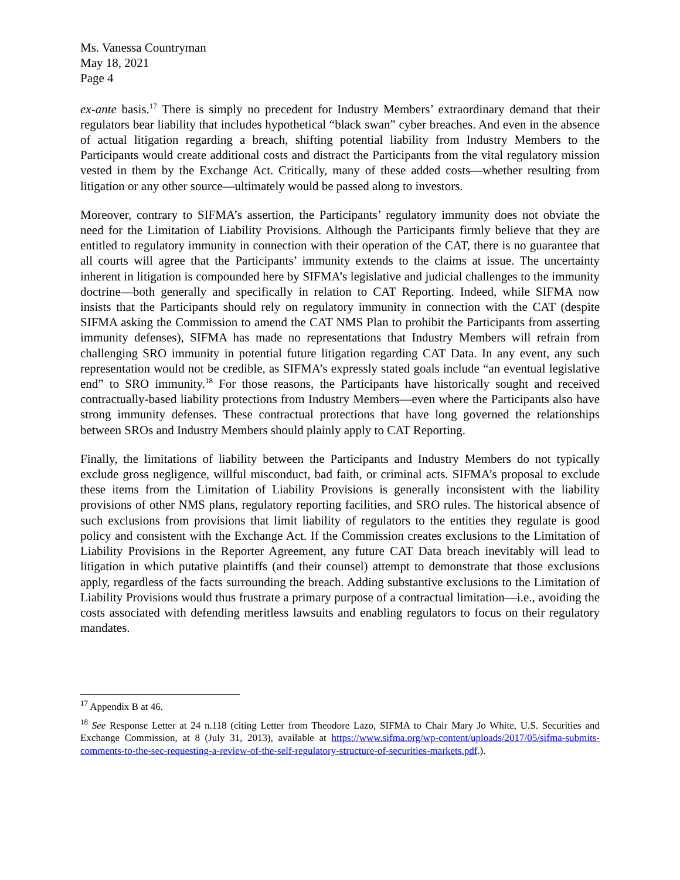Ms. Vanessa Countryman
May 18, 2021
Page 4
ex-ante basis.<sup>17</sup> There is simply no precedent for Industry Members’ extraordinary demand that their regulators bear liability that includes hypothetical “black swan” cyber breaches. And even in the absence of actual litigation regarding a breach, shifting potential liability from Industry Members to the Participants would create additional costs and distract the Participants from the vital regulatory mission vested in them by the Exchange Act. Critically, many of these added costs—whether resulting from litigation or any other source—ultimately would be passed along to investors.
Moreover, contrary to SIFMA’s assertion, the Participants’ regulatory immunity does not obviate the need for the Limitation of Liability Provisions. Although the Participants firmly believe that they are entitled to regulatory immunity in connection with their operation of the CAT, there is no guarantee that all courts will agree that the Participants’ immunity extends to the claims at issue. The uncertainty inherent in litigation is compounded here by SIFMA’s legislative and judicial challenges to the immunity doctrine—both generally and specifically in relation to CAT Reporting. Indeed, while SIFMA now insists that the Participants should rely on regulatory immunity in connection with the CAT (despite SIFMA asking the Commission to amend the CAT NMS Plan to prohibit the Participants from asserting immunity defenses), SIFMA has made no representations that Industry Members will refrain from challenging SRO immunity in potential future litigation regarding CAT Data. In any event, any such representation would not be credible, as SIFMA’s expressly stated goals include “an eventual legislative end” to SRO immunity.<sup>18</sup> For those reasons, the Participants have historically sought and received contractually-based liability protections from Industry Members—even where the Participants also have strong immunity defenses. These contractual protections that have long governed the relationships between SROs and Industry Members should plainly apply to CAT Reporting.
Finally, the limitations of liability between the Participants and Industry Members do not typically exclude gross negligence, willful misconduct, bad faith, or criminal acts. SIFMA’s proposal to exclude these items from the Limitation of Liability Provisions is generally inconsistent with the liability provisions of other NMS plans, regulatory reporting facilities, and SRO rules. The historical absence of such exclusions from provisions that limit liability of regulators to the entities they regulate is good policy and consistent with the Exchange Act. If the Commission creates exclusions to the Limitation of Liability Provisions in the Reporter Agreement, any future CAT Data breach inevitably will lead to litigation in which putative plaintiffs (and their counsel) attempt to demonstrate that those exclusions apply, regardless of the facts surrounding the breach. Adding substantive exclusions to the Limitation of Liability Provisions would thus frustrate a primary purpose of a contractual limitation—i.e., avoiding the costs associated with defending meritless lawsuits and enabling regulators to focus on their regulatory mandates.
<sup>17</sup> Appendix B at 46.
<sup>18</sup> See Response Letter at 24 n.118 (citing Letter from Theodore Lazo, SIFMA to Chair Mary Jo White, U.S. Securities and Exchange Commission, at 8 (July 31, 2013), available at https://www.sifma.org/wp-content/uploads/2017/05/sifma-submits-comments-to-the-sec-requesting-a-review-of-the-self-regulatory-structure-of-securities-markets.pdf.).